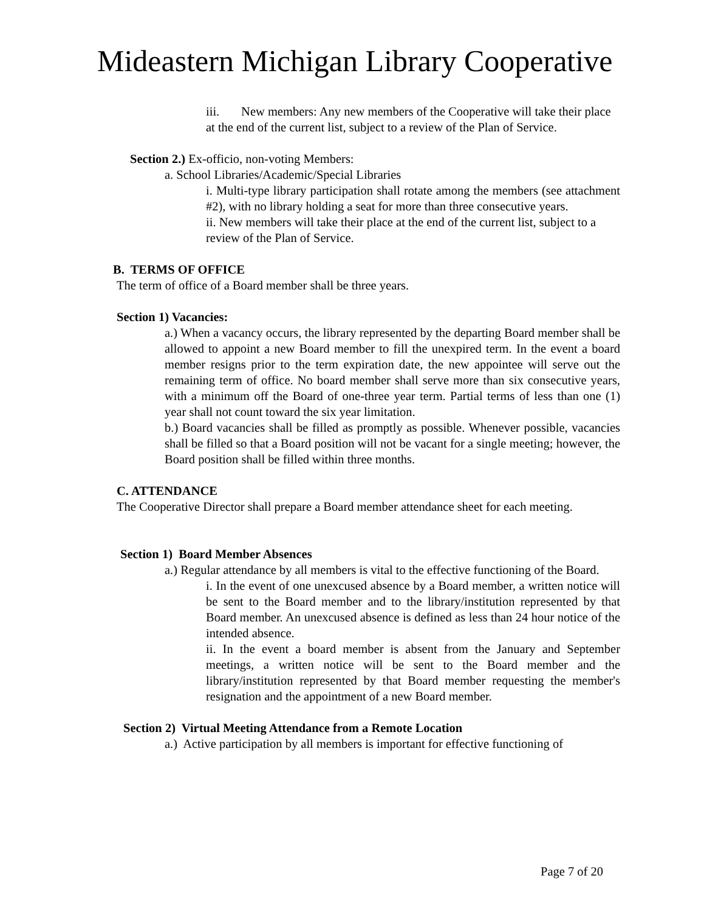Mideastern Michigan Library Cooperative
iii. New members: Any new members of the Cooperative will take their place at the end of the current list, subject to a review of the Plan of Service.
Section 2.) Ex-officio, non-voting Members:
a. School Libraries/Academic/Special Libraries
i. Multi-type library participation shall rotate among the members (see attachment #2), with no library holding a seat for more than three consecutive years.
ii. New members will take their place at the end of the current list, subject to a review of the Plan of Service.
B. TERMS OF OFFICE
The term of office of a Board member shall be three years.
Section 1) Vacancies:
a.) When a vacancy occurs, the library represented by the departing Board member shall be allowed to appoint a new Board member to fill the unexpired term. In the event a board member resigns prior to the term expiration date, the new appointee will serve out the remaining term of office. No board member shall serve more than six consecutive years, with a minimum off the Board of one-three year term. Partial terms of less than one (1) year shall not count toward the six year limitation.
b.) Board vacancies shall be filled as promptly as possible. Whenever possible, vacancies shall be filled so that a Board position will not be vacant for a single meeting; however, the Board position shall be filled within three months.
C. ATTENDANCE
The Cooperative Director shall prepare a Board member attendance sheet for each meeting.
Section 1) Board Member Absences
a.) Regular attendance by all members is vital to the effective functioning of the Board.
i. In the event of one unexcused absence by a Board member, a written notice will be sent to the Board member and to the library/institution represented by that Board member. An unexcused absence is defined as less than 24 hour notice of the intended absence.
ii. In the event a board member is absent from the January and September meetings, a written notice will be sent to the Board member and the library/institution represented by that Board member requesting the member's resignation and the appointment of a new Board member.
Section 2) Virtual Meeting Attendance from a Remote Location
a.) Active participation by all members is important for effective functioning of
Page 7 of 20